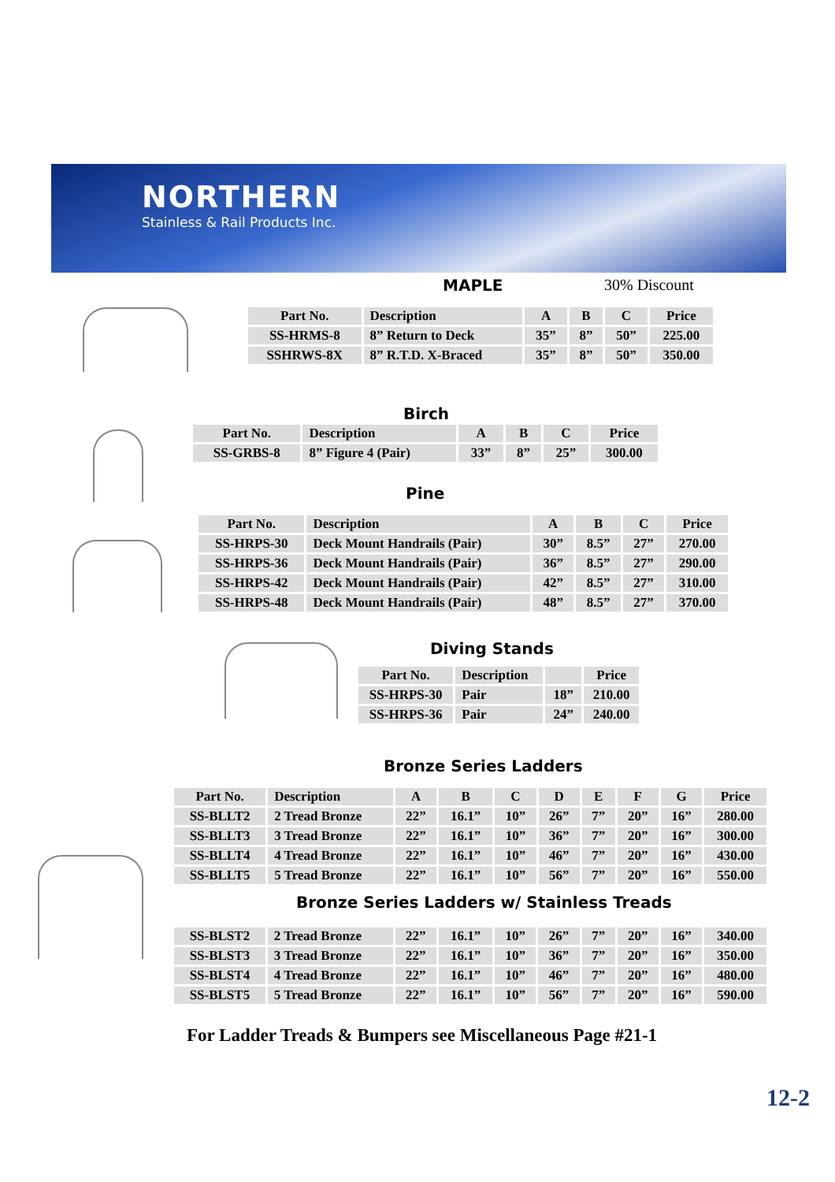NORTHERN
Stainless & Rail Products Inc.
MAPLE 30% Discount
| Part No. | Description | A | B | C | Price |
| --- | --- | --- | --- | --- | --- |
| SS-HRMS-8 | 8” Return to Deck | 35” | 8” | 50” | 225.00 |
| SSHRWS-8X | 8” R.T.D. X-Braced | 35” | 8” | 50” | 350.00 |
Birch
| Part No. | Description | A | B | C | Price |
| --- | --- | --- | --- | --- | --- |
| SS-GRBS-8 | 8” Figure 4 (Pair) | 33” | 8” | 25” | 300.00 |
Pine
| Part No. | Description | A | B | C | Price |
| --- | --- | --- | --- | --- | --- |
| SS-HRPS-30 | Deck Mount Handrails (Pair) | 30” | 8.5” | 27” | 270.00 |
| SS-HRPS-36 | Deck Mount Handrails (Pair) | 36” | 8.5” | 27” | 290.00 |
| SS-HRPS-42 | Deck Mount Handrails (Pair) | 42” | 8.5” | 27” | 310.00 |
| SS-HRPS-48 | Deck Mount Handrails (Pair) | 48” | 8.5” | 27” | 370.00 |
Diving Stands
| Part No. | Description | | Price |
| --- | --- | --- | --- |
| SS-HRPS-30 | Pair | 18” | 210.00 |
| SS-HRPS-36 | Pair | 24” | 240.00 |
Bronze Series Ladders
| Part No. | Description | A | B | C | D | E | F | G | Price |
| --- | --- | --- | --- | --- | --- | --- | --- | --- | --- |
| SS-BLLT2 | 2 Tread Bronze | 22” | 16.1” | 10” | 26” | 7” | 20” | 16” | 280.00 |
| SS-BLLT3 | 3 Tread Bronze | 22” | 16.1” | 10” | 36” | 7” | 20” | 16” | 300.00 |
| SS-BLLT4 | 4 Tread Bronze | 22” | 16.1” | 10” | 46” | 7” | 20” | 16” | 430.00 |
| SS-BLLT5 | 5 Tread Bronze | 22” | 16.1” | 10” | 56” | 7” | 20” | 16” | 550.00 |
Bronze Series Ladders w/ Stainless Treads
| SS-BLST2 | 2 Tread Bronze | 22” | 16.1” | 10” | 26” | 7” | 20” | 16” | 340.00 |
| SS-BLST3 | 3 Tread Bronze | 22” | 16.1” | 10” | 36” | 7” | 20” | 16” | 350.00 |
| SS-BLST4 | 4 Tread Bronze | 22” | 16.1” | 10” | 46” | 7” | 20” | 16” | 480.00 |
| SS-BLST5 | 5 Tread Bronze | 22” | 16.1” | 10” | 56” | 7” | 20” | 16” | 590.00 |
For Ladder Treads & Bumpers see Miscellaneous Page #21-1
12-2